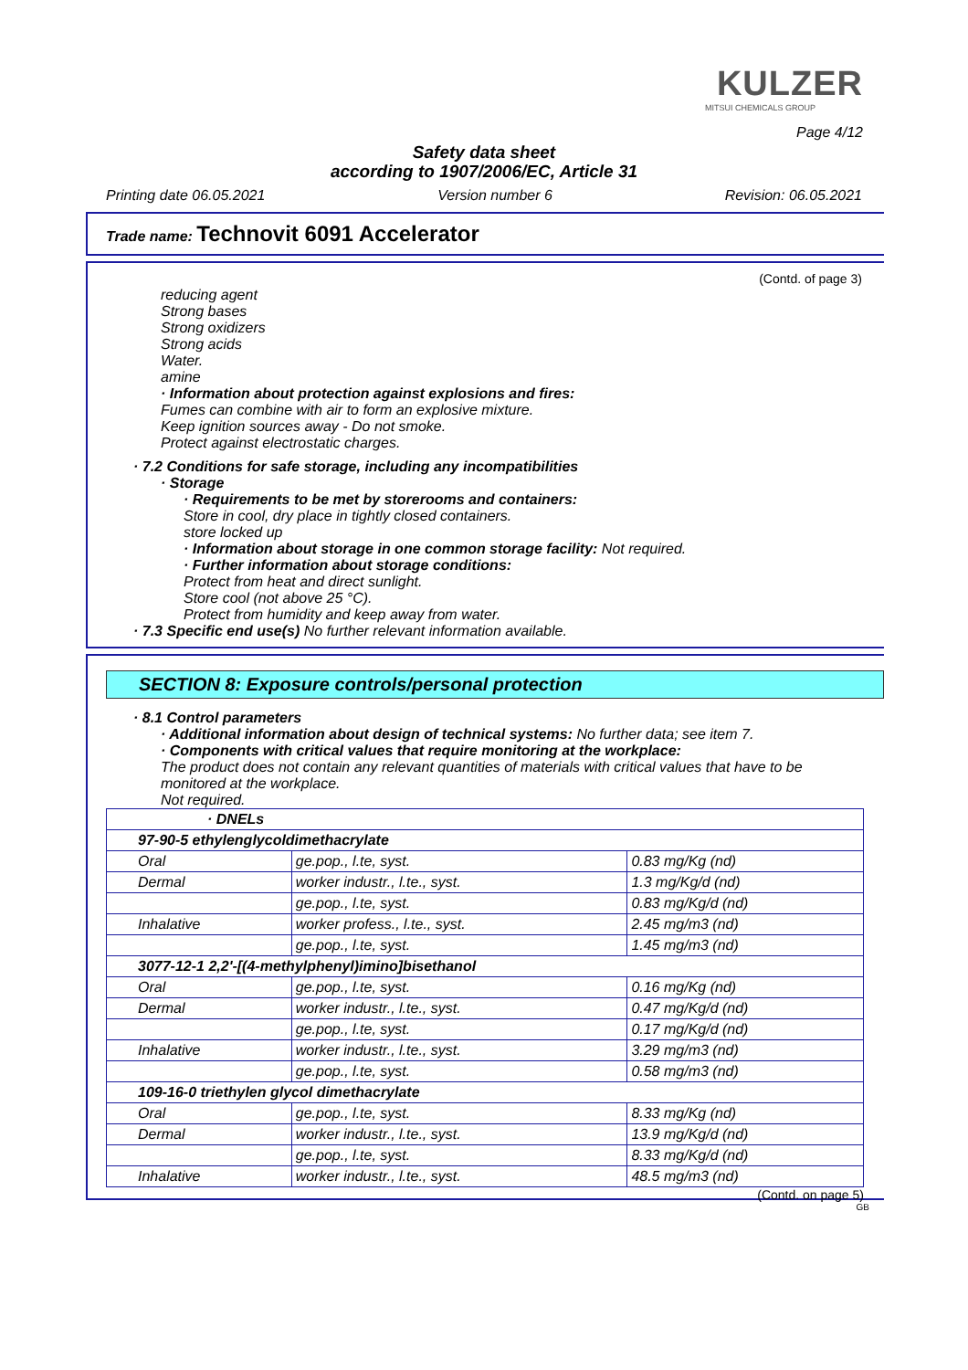KULZER
MITSUI CHEMICALS GROUP
Page 4/12
Safety data sheet
according to 1907/2006/EC, Article 31
Printing date 06.05.2021 Version number 6 Revision: 06.05.2021
Trade name: Technovit 6091 Accelerator
(Contd. of page 3)
reducing agent
Strong bases
Strong oxidizers
Strong acids
Water.
amine
· Information about protection against explosions and fires:
Fumes can combine with air to form an explosive mixture.
Keep ignition sources away - Do not smoke.
Protect against electrostatic charges.
· 7.2 Conditions for safe storage, including any incompatibilities
· Storage
· Requirements to be met by storerooms and containers:
Store in cool, dry place in tightly closed containers.
store locked up
· Information about storage in one common storage facility: Not required.
· Further information about storage conditions:
Protect from heat and direct sunlight.
Store cool (not above 25 °C).
Protect from humidity and keep away from water.
· 7.3 Specific end use(s) No further relevant information available.
SECTION 8: Exposure controls/personal protection
· 8.1 Control parameters
· Additional information about design of technical systems: No further data; see item 7.
· Components with critical values that require monitoring at the workplace:
The product does not contain any relevant quantities of materials with critical values that have to be monitored at the workplace.
Not required.
| · DNELs | | |
| 97-90-5 ethylenglycoldimethacrylate | | |
| Oral | ge.pop., l.te, syst. | 0.83 mg/Kg (nd) |
| Dermal | worker industr., l.te., syst. | 1.3 mg/Kg/d (nd) |
| | ge.pop., l.te, syst. | 0.83 mg/Kg/d (nd) |
| Inhalative | worker profess., l.te., syst. | 2.45 mg/m3 (nd) |
| | ge.pop., l.te, syst. | 1.45 mg/m3 (nd) |
| 3077-12-1 2,2'-[(4-methylphenyl)imino]bisethanol | | |
| Oral | ge.pop., l.te, syst. | 0.16 mg/Kg (nd) |
| Dermal | worker industr., l.te., syst. | 0.47 mg/Kg/d (nd) |
| | ge.pop., l.te, syst. | 0.17 mg/Kg/d (nd) |
| Inhalative | worker industr., l.te., syst. | 3.29 mg/m3 (nd) |
| | ge.pop., l.te, syst. | 0.58 mg/m3 (nd) |
| 109-16-0 triethylen glycol dimethacrylate | | |
| Oral | ge.pop., l.te, syst. | 8.33 mg/Kg (nd) |
| Dermal | worker industr., l.te., syst. | 13.9 mg/Kg/d (nd) |
| | ge.pop., l.te, syst. | 8.33 mg/Kg/d (nd) |
| Inhalative | worker industr., l.te., syst. | 48.5 mg/m3 (nd) |
(Contd. on page 5)
GB